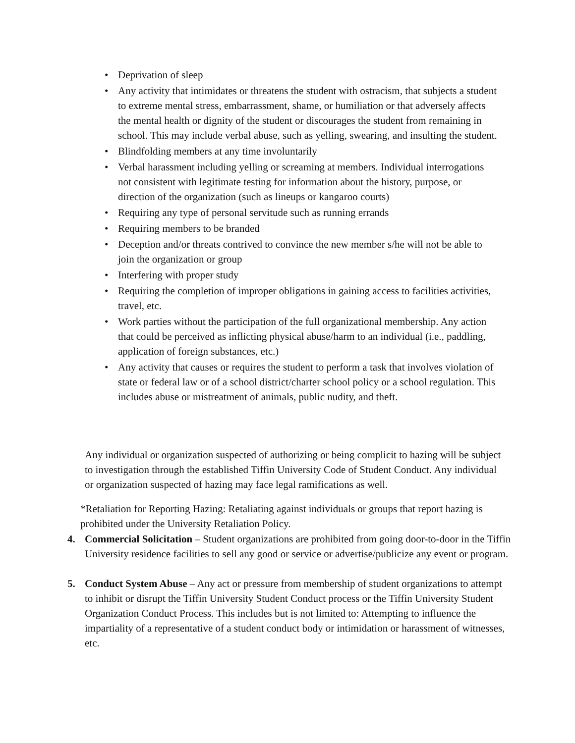• Deprivation of sleep
• Any activity that intimidates or threatens the student with ostracism, that subjects a student to extreme mental stress, embarrassment, shame, or humiliation or that adversely affects the mental health or dignity of the student or discourages the student from remaining in school. This may include verbal abuse, such as yelling, swearing, and insulting the student.
• Blindfolding members at any time involuntarily
• Verbal harassment including yelling or screaming at members. Individual interrogations not consistent with legitimate testing for information about the history, purpose, or direction of the organization (such as lineups or kangaroo courts)
• Requiring any type of personal servitude such as running errands
• Requiring members to be branded
• Deception and/or threats contrived to convince the new member s/he will not be able to join the organization or group
• Interfering with proper study
• Requiring the completion of improper obligations in gaining access to facilities activities, travel, etc.
• Work parties without the participation of the full organizational membership. Any action that could be perceived as inflicting physical abuse/harm to an individual (i.e., paddling, application of foreign substances, etc.)
• Any activity that causes or requires the student to perform a task that involves violation of state or federal law or of a school district/charter school policy or a school regulation. This includes abuse or mistreatment of animals, public nudity, and theft.
Any individual or organization suspected of authorizing or being complicit to hazing will be subject to investigation through the established Tiffin University Code of Student Conduct. Any individual or organization suspected of hazing may face legal ramifications as well.
*Retaliation for Reporting Hazing: Retaliating against individuals or groups that report hazing is prohibited under the University Retaliation Policy.
4. Commercial Solicitation – Student organizations are prohibited from going door-to-door in the Tiffin University residence facilities to sell any good or service or advertise/publicize any event or program.
5. Conduct System Abuse – Any act or pressure from membership of student organizations to attempt to inhibit or disrupt the Tiffin University Student Conduct process or the Tiffin University Student Organization Conduct Process. This includes but is not limited to: Attempting to influence the impartiality of a representative of a student conduct body or intimidation or harassment of witnesses, etc.